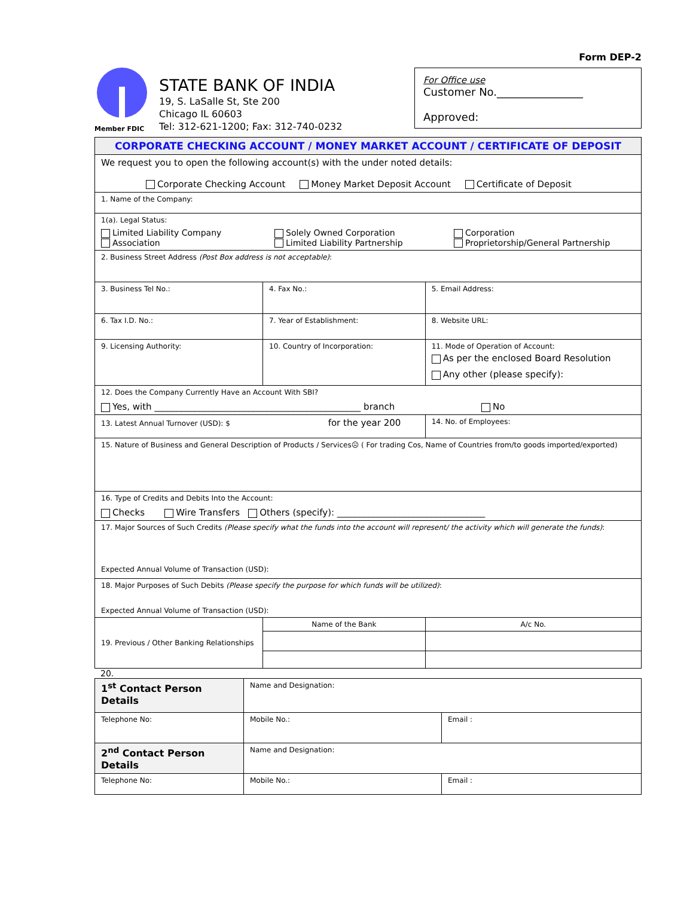Form DEP-2
Member FDIC
STATE BANK OF INDIA
19, S. LaSalle St, Ste 200
Chicago IL 60603
Tel: 312-621-1200; Fax: 312-740-0232
For Office use
Customer No.________________
Approved:
| CORPORATE CHECKING ACCOUNT / MONEY MARKET ACCOUNT / CERTIFICATE OF DEPOSIT | | | |
| We request you to open the following account(s) with the under noted details: Corporate Checking Account Money Market Deposit Account Certificate of Deposit | | | |
| 1. Name of the Company: | | | |
| 1(a). Legal Status: Limited Liability Company Association Solely Owned Corporation Limited Liability Partnership Corporation Proprietorship/General Partnership | | | |
| 2. Business Street Address (Post Box address is not acceptable) : | | | |
| 3. Business Tel No.: | | 4. Fax No.: | 5. Email Address: |
| 6. Tax I.D. No.: | | 7. Year of Establishment: | 8. Website URL: |
| 9. Licensing Authority: | | 10. Country of Incorporation: | 11. Mode of Operation of Account: As per the enclosed Board Resolution Any other (please specify): |
| 12. Does the Company Currently Have an Account With SBI? Yes, with ______________________________________________ branch No | | | |
| 13. Latest Annual Turnover (USD): $ for the year 200 | | | 14. No. of Employees: |
| 15. Nature of Business and General Description of Products / Services☹ ( For trading Cos, Name of Countries from/to goods imported/exported) | | | |
| 16. Type of Credits and Debits Into the Account: Checks Wire Transfers Others (specify): _________________________________ | | | |
| 17. Major Sources of Such Credits (Please specify what the funds into the account will represent/ the activity which will generate the funds) : Expected Annual Volume of Transaction (USD): | | | |
| 18. Major Purposes of Such Debits (Please specify the purpose for which funds will be utilized) : Expected Annual Volume of Transaction (USD): | | | |
| 19. Previous / Other Banking Relationships | Name of the Bank | | A/c No. |
20.
| 1<sup>st</sup> Contact Person Details | Name and Designation: | |
| Telephone No: | Mobile No.: | Email : |
| 2<sup>nd</sup> Contact Person Details | Name and Designation: | |
| Telephone No: | Mobile No.: | Email : |